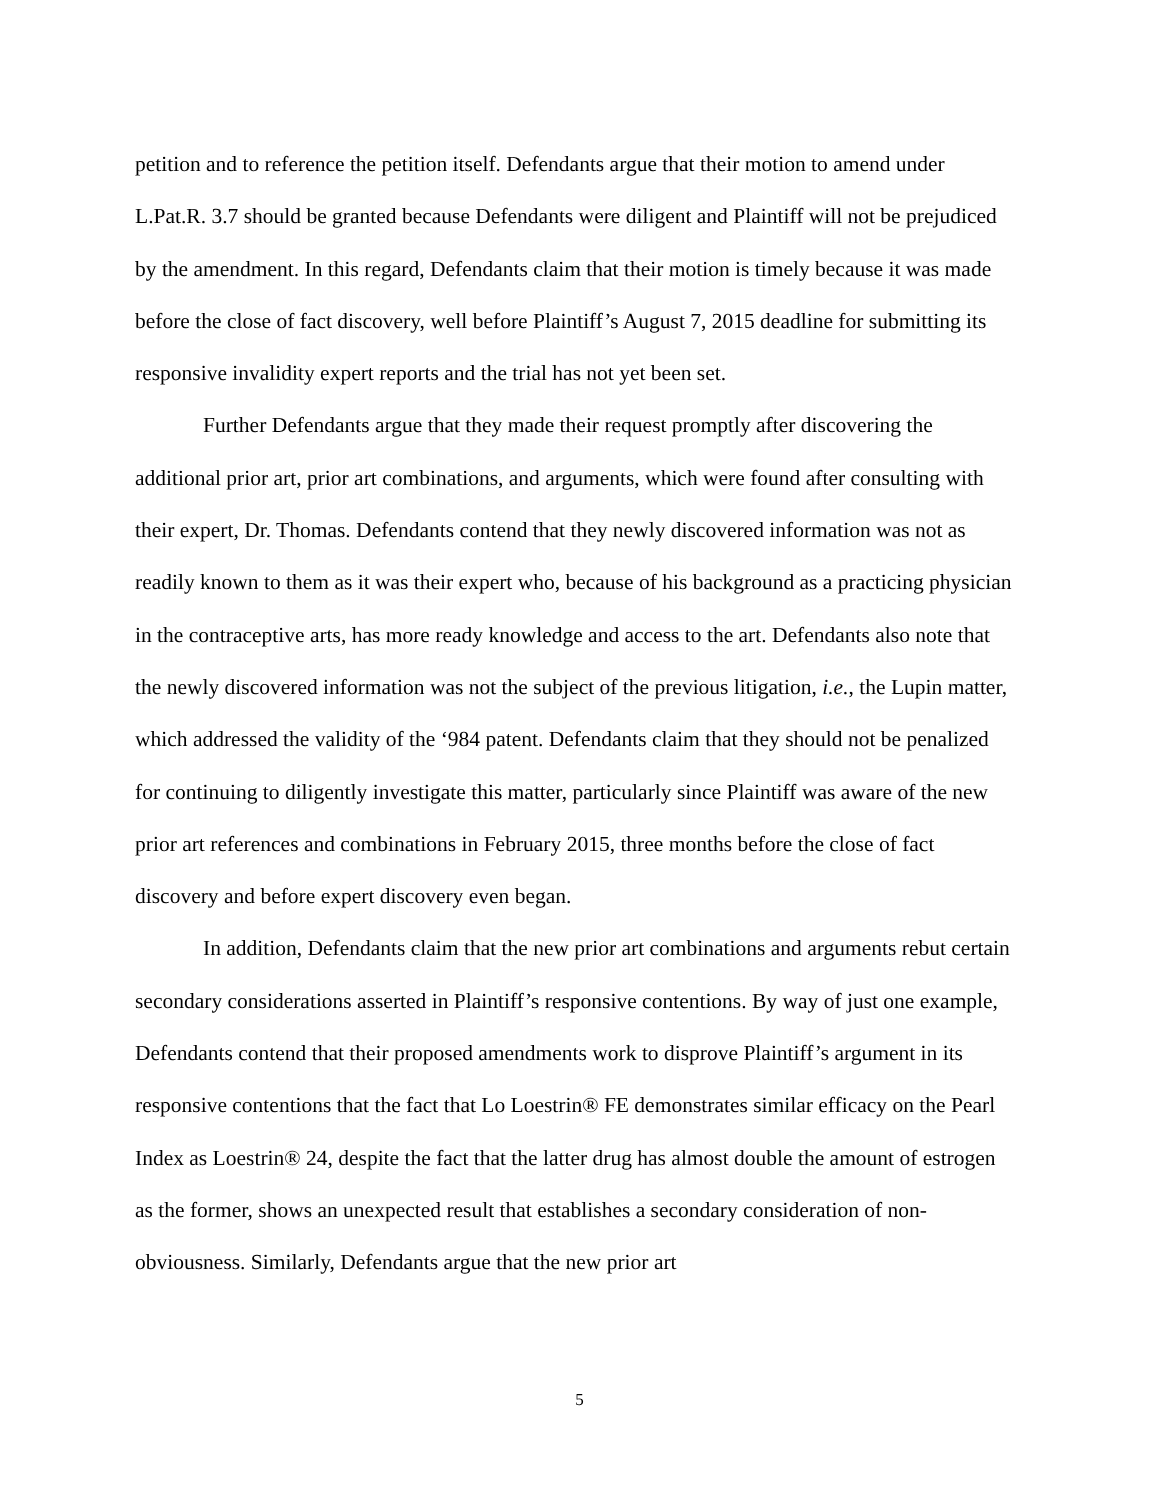petition and to reference the petition itself. Defendants argue that their motion to amend under L.Pat.R. 3.7 should be granted because Defendants were diligent and Plaintiff will not be prejudiced by the amendment. In this regard, Defendants claim that their motion is timely because it was made before the close of fact discovery, well before Plaintiff’s August 7, 2015 deadline for submitting its responsive invalidity expert reports and the trial has not yet been set.
Further Defendants argue that they made their request promptly after discovering the additional prior art, prior art combinations, and arguments, which were found after consulting with their expert, Dr. Thomas. Defendants contend that they newly discovered information was not as readily known to them as it was their expert who, because of his background as a practicing physician in the contraceptive arts, has more ready knowledge and access to the art. Defendants also note that the newly discovered information was not the subject of the previous litigation, i.e., the Lupin matter, which addressed the validity of the ‘984 patent. Defendants claim that they should not be penalized for continuing to diligently investigate this matter, particularly since Plaintiff was aware of the new prior art references and combinations in February 2015, three months before the close of fact discovery and before expert discovery even began.
In addition, Defendants claim that the new prior art combinations and arguments rebut certain secondary considerations asserted in Plaintiff’s responsive contentions. By way of just one example, Defendants contend that their proposed amendments work to disprove Plaintiff’s argument in its responsive contentions that the fact that Lo Loestrin® FE demonstrates similar efficacy on the Pearl Index as Loestrin® 24, despite the fact that the latter drug has almost double the amount of estrogen as the former, shows an unexpected result that establishes a secondary consideration of non-obviousness. Similarly, Defendants argue that the new prior art
5